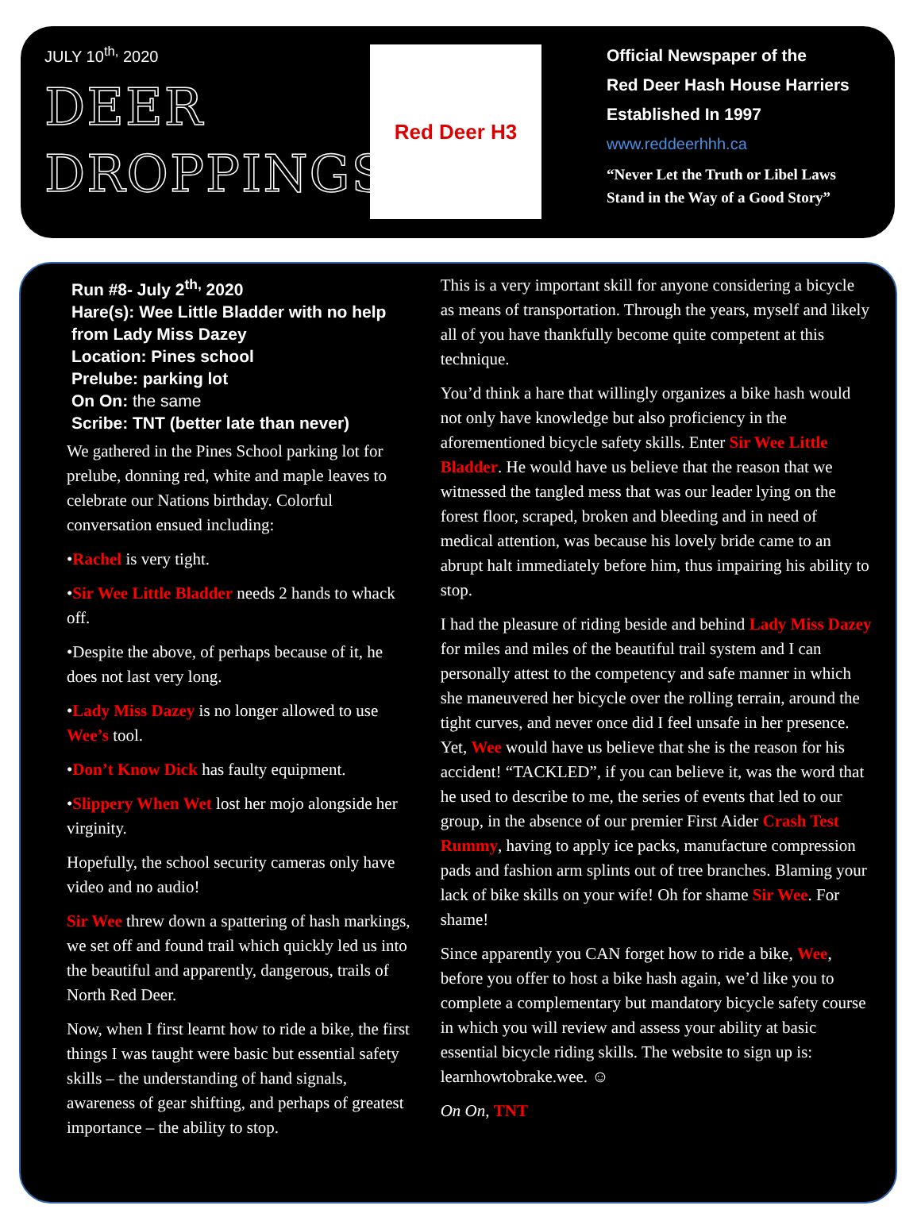JULY 10<sup>th,</sup> 2020
DEER DROPPINGS
Red Deer H3
Official Newspaper of the
Red Deer Hash House Harriers
Established In 1997
www.reddeerhhh.ca
“Never Let the Truth or Libel Laws
Stand in the Way of a Good Story”
Run #8- July 2<sup>th,</sup> 2020
Hare(s): Wee Little Bladder with no help from Lady Miss Dazey
Location: Pines school
Prelube: parking lot
On On: the same
Scribe: TNT (better late than never)
We gathered in the Pines School parking lot for prelube, donning red, white and maple leaves to celebrate our Nations birthday. Colorful conversation ensued including:
•Rachel is very tight.
•Sir Wee Little Bladder needs 2 hands to whack off.
•Despite the above, of perhaps because of it, he does not last very long.
•Lady Miss Dazey is no longer allowed to use Wee’s tool.
•Don’t Know Dick has faulty equipment.
•Slippery When Wet lost her mojo alongside her virginity.
Hopefully, the school security cameras only have video and no audio!
Sir Wee threw down a spattering of hash markings, we set off and found trail which quickly led us into the beautiful and apparently, dangerous, trails of North Red Deer.
Now, when I first learnt how to ride a bike, the first things I was taught were basic but essential safety skills – the understanding of hand signals, awareness of gear shifting, and perhaps of greatest importance – the ability to stop.
This is a very important skill for anyone considering a bicycle as means of transportation. Through the years, myself and likely all of you have thankfully become quite competent at this technique.
You’d think a hare that willingly organizes a bike hash would not only have knowledge but also proficiency in the aforementioned bicycle safety skills. Enter Sir Wee Little Bladder. He would have us believe that the reason that we witnessed the tangled mess that was our leader lying on the forest floor, scraped, broken and bleeding and in need of medical attention, was because his lovely bride came to an abrupt halt immediately before him, thus impairing his ability to stop.
I had the pleasure of riding beside and behind Lady Miss Dazey for miles and miles of the beautiful trail system and I can personally attest to the competency and safe manner in which she maneuvered her bicycle over the rolling terrain, around the tight curves, and never once did I feel unsafe in her presence. Yet, Wee would have us believe that she is the reason for his accident! “TACKLED”, if you can believe it, was the word that he used to describe to me, the series of events that led to our group, in the absence of our premier First Aider Crash Test Rummy, having to apply ice packs, manufacture compression pads and fashion arm splints out of tree branches. Blaming your lack of bike skills on your wife! Oh for shame Sir Wee. For shame!
Since apparently you CAN forget how to ride a bike, Wee, before you offer to host a bike hash again, we’d like you to complete a complementary but mandatory bicycle safety course in which you will review and assess your ability at basic essential bicycle riding skills. The website to sign up is: learnhowtobrake.wee. ☺
On On, TNT